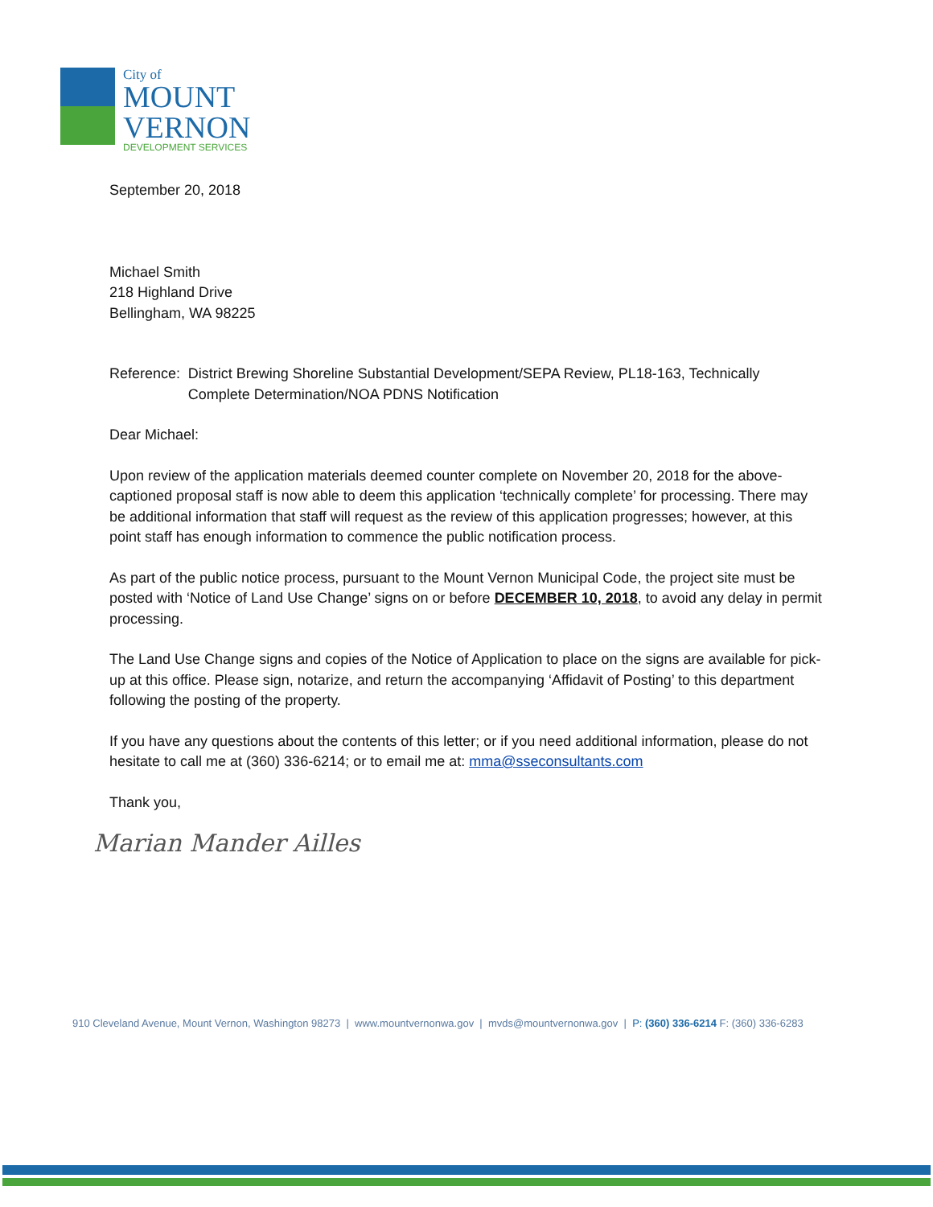City of
MOUNT
VERNON
DEVELOPMENT SERVICES
September 20, 2018
Michael Smith
218 Highland Drive
Bellingham, WA 98225
Reference: District Brewing Shoreline Substantial Development/SEPA Review, PL18-163, Technically Complete Determination/NOA PDNS Notification
Dear Michael:
Upon review of the application materials deemed counter complete on November 20, 2018 for the above- captioned proposal staff is now able to deem this application ‘technically complete’ for processing. There may be additional information that staff will request as the review of this application progresses; however, at this point staff has enough information to commence the public notification process.
As part of the public notice process, pursuant to the Mount Vernon Municipal Code, the project site must be posted with ‘Notice of Land Use Change’ signs on or before DECEMBER 10, 2018, to avoid any delay in permit processing.
The Land Use Change signs and copies of the Notice of Application to place on the signs are available for pick-up at this office. Please sign, notarize, and return the accompanying ‘Affidavit of Posting’ to this department following the posting of the property.
If you have any questions about the contents of this letter; or if you need additional information, please do not hesitate to call me at (360) 336-6214; or to email me at: mma@sseconsultants.com
Thank you,
Marian Mander Ailles
910 Cleveland Avenue, Mount Vernon, Washington 98273 | www.mountvernonwa.gov | mvds@mountvernonwa.gov | P: (360) 336-6214 F: (360) 336-6283